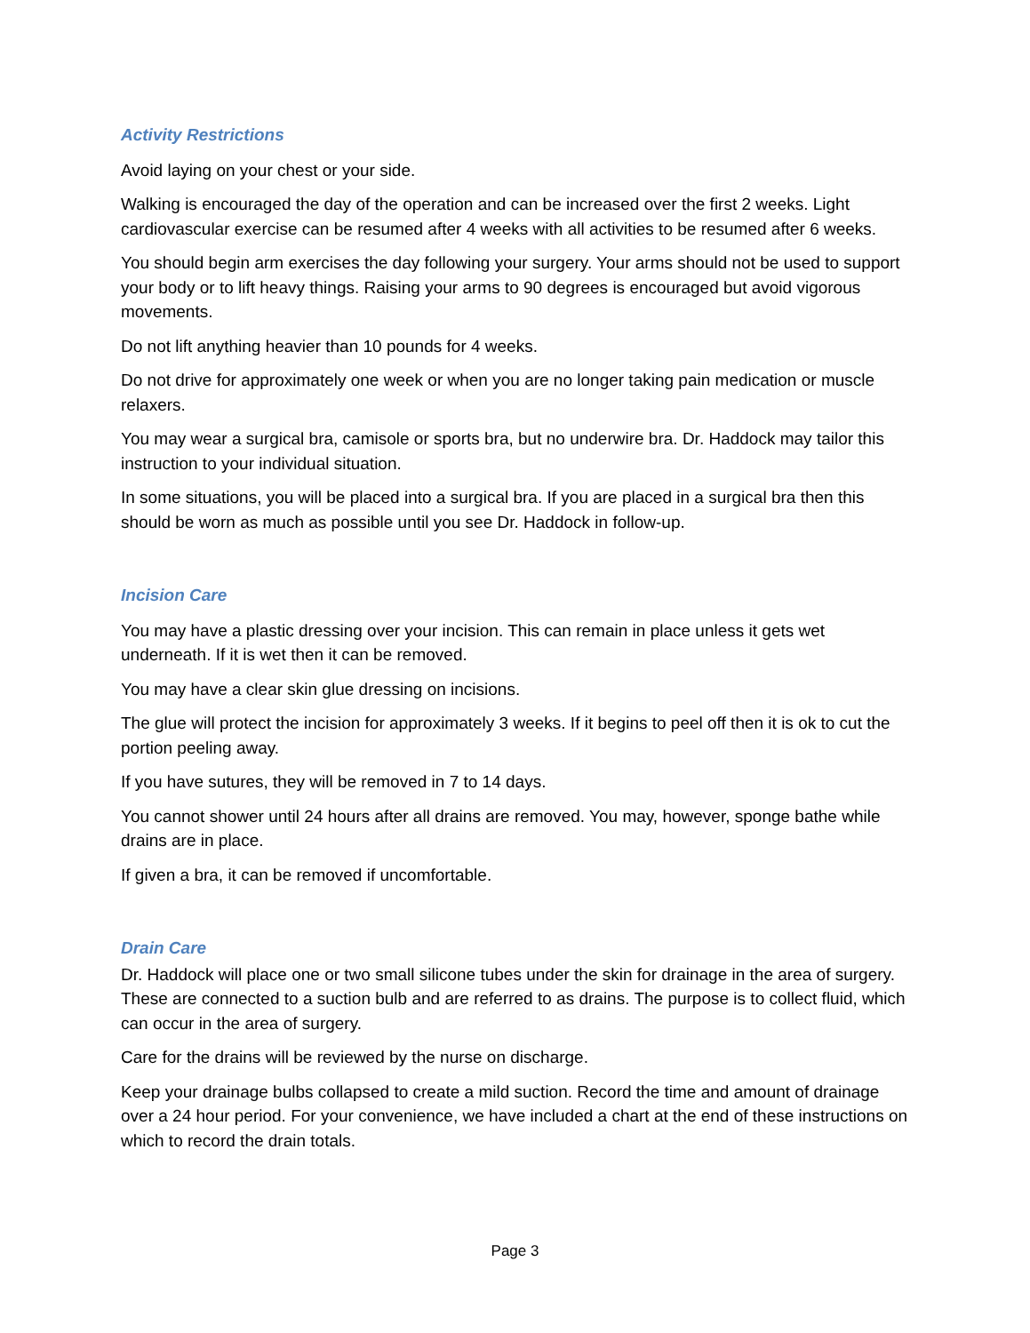Activity Restrictions
Avoid laying on your chest or your side.
Walking is encouraged the day of the operation and can be increased over the first 2 weeks. Light cardiovascular exercise can be resumed after 4 weeks with all activities to be resumed after 6 weeks.
You should begin arm exercises the day following your surgery. Your arms should not be used to support your body or to lift heavy things. Raising your arms to 90 degrees is encouraged but avoid vigorous movements.
Do not lift anything heavier than 10 pounds for 4 weeks.
Do not drive for approximately one week or when you are no longer taking pain medication or muscle relaxers.
You may wear a surgical bra, camisole or sports bra, but no underwire bra. Dr. Haddock may tailor this instruction to your individual situation.
In some situations, you will be placed into a surgical bra. If you are placed in a surgical bra then this should be worn as much as possible until you see Dr. Haddock in follow-up.
Incision Care
You may have a plastic dressing over your incision. This can remain in place unless it gets wet underneath. If it is wet then it can be removed.
You may have a clear skin glue dressing on incisions.
The glue will protect the incision for approximately 3 weeks. If it begins to peel off then it is ok to cut the portion peeling away.
If you have sutures, they will be removed in 7 to 14 days.
You cannot shower until 24 hours after all drains are removed. You may, however, sponge bathe while drains are in place.
If given a bra, it can be removed if uncomfortable.
Drain Care
Dr. Haddock will place one or two small silicone tubes under the skin for drainage in the area of surgery. These are connected to a suction bulb and are referred to as drains. The purpose is to collect fluid, which can occur in the area of surgery.
Care for the drains will be reviewed by the nurse on discharge.
Keep your drainage bulbs collapsed to create a mild suction. Record the time and amount of drainage over a 24 hour period. For your convenience, we have included a chart at the end of these instructions on which to record the drain totals.
Page 3